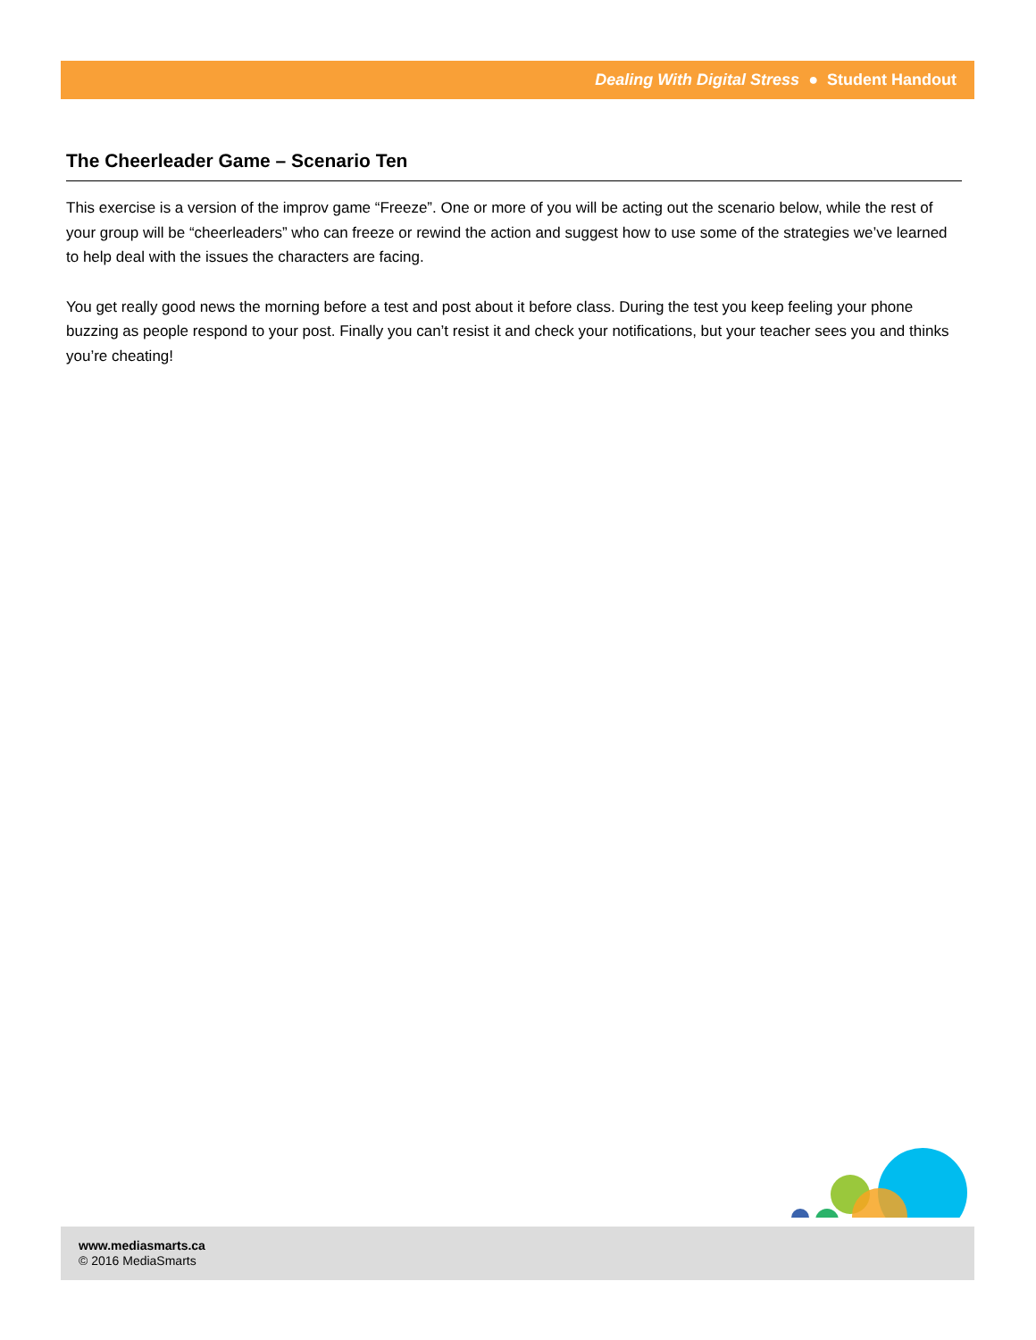Dealing With Digital Stress ● Student Handout
The Cheerleader Game – Scenario Ten
This exercise is a version of the improv game “Freeze”. One or more of you will be acting out the scenario below, while the rest of your group will be “cheerleaders” who can freeze or rewind the action and suggest how to use some of the strategies we’ve learned to help deal with the issues the characters are facing.
You get really good news the morning before a test and post about it before class. During the test you keep feeling your phone buzzing as people respond to your post. Finally you can’t resist it and check your notifications, but your teacher sees you and thinks you’re cheating!
www.mediasmarts.ca
© 2016 MediaSmarts